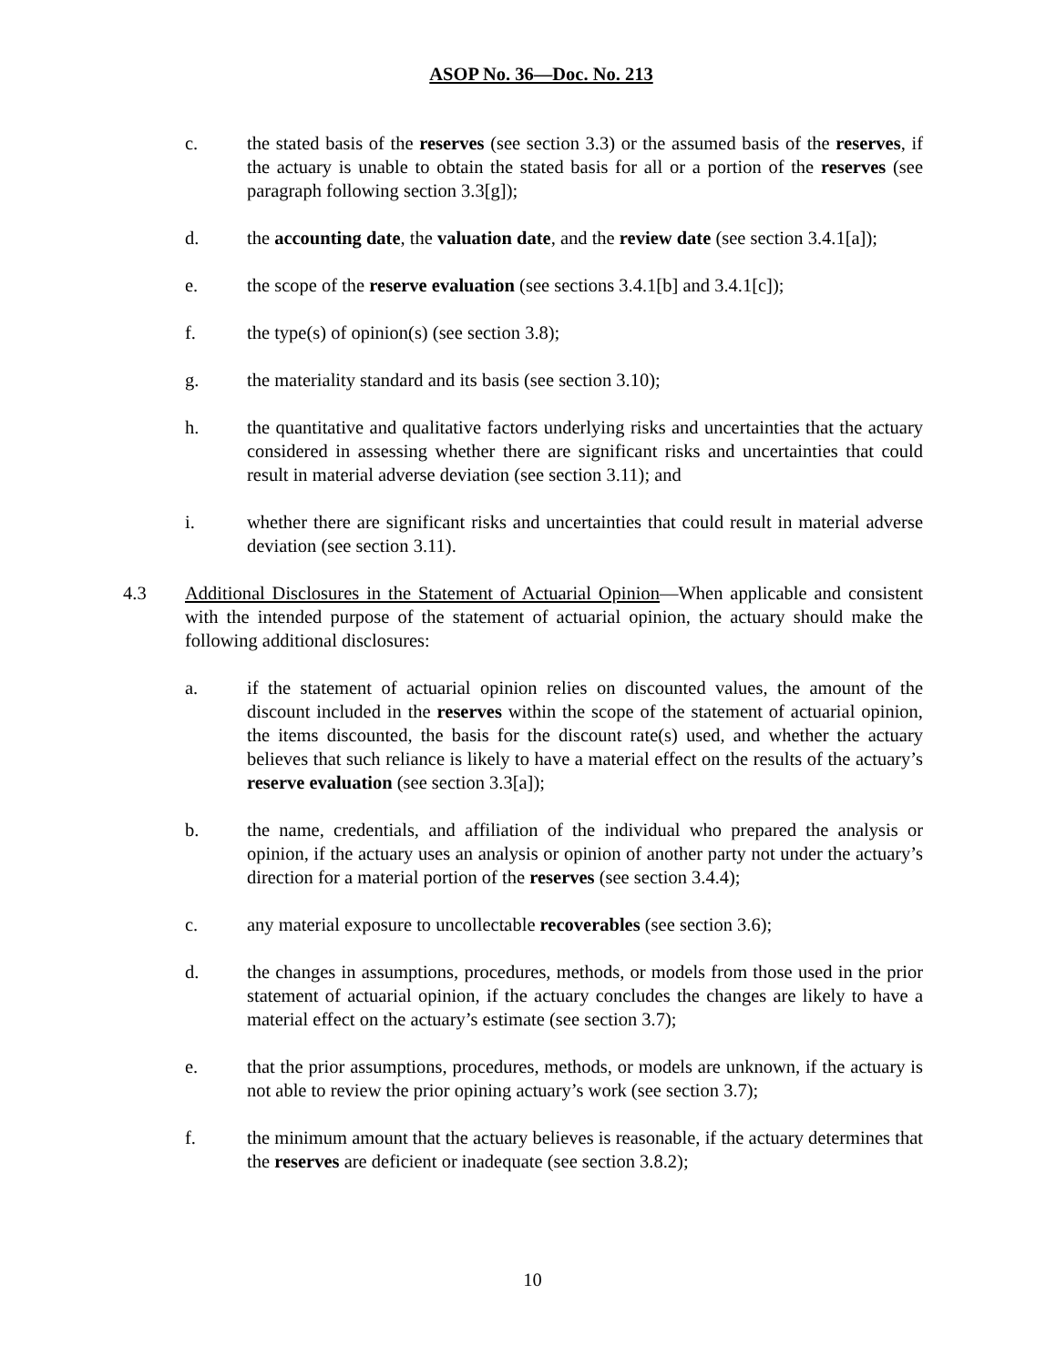ASOP No. 36—Doc. No. 213
c. the stated basis of the reserves (see section 3.3) or the assumed basis of the reserves, if the actuary is unable to obtain the stated basis for all or a portion of the reserves (see paragraph following section 3.3[g]);
d. the accounting date, the valuation date, and the review date (see section 3.4.1[a]);
e. the scope of the reserve evaluation (see sections 3.4.1[b] and 3.4.1[c]);
f. the type(s) of opinion(s) (see section 3.8);
g. the materiality standard and its basis (see section 3.10);
h. the quantitative and qualitative factors underlying risks and uncertainties that the actuary considered in assessing whether there are significant risks and uncertainties that could result in material adverse deviation (see section 3.11); and
i. whether there are significant risks and uncertainties that could result in material adverse deviation (see section 3.11).
4.3 Additional Disclosures in the Statement of Actuarial Opinion—When applicable and consistent with the intended purpose of the statement of actuarial opinion, the actuary should make the following additional disclosures:
a. if the statement of actuarial opinion relies on discounted values, the amount of the discount included in the reserves within the scope of the statement of actuarial opinion, the items discounted, the basis for the discount rate(s) used, and whether the actuary believes that such reliance is likely to have a material effect on the results of the actuary’s reserve evaluation (see section 3.3[a]);
b. the name, credentials, and affiliation of the individual who prepared the analysis or opinion, if the actuary uses an analysis or opinion of another party not under the actuary’s direction for a material portion of the reserves (see section 3.4.4);
c. any material exposure to uncollectable recoverables (see section 3.6);
d. the changes in assumptions, procedures, methods, or models from those used in the prior statement of actuarial opinion, if the actuary concludes the changes are likely to have a material effect on the actuary’s estimate (see section 3.7);
e. that the prior assumptions, procedures, methods, or models are unknown, if the actuary is not able to review the prior opining actuary’s work (see section 3.7);
f. the minimum amount that the actuary believes is reasonable, if the actuary determines that the reserves are deficient or inadequate (see section 3.8.2);
10